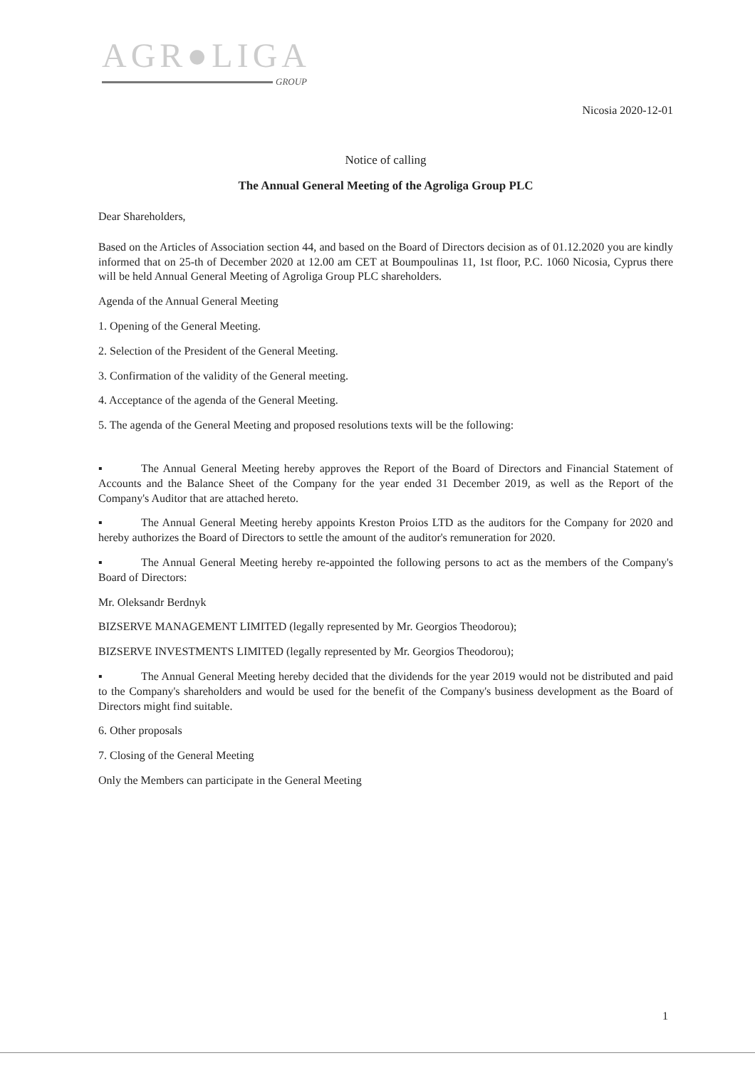AGR●LIGA
GROUP
Nicosia 2020-12-01
Notice of calling
The Annual General Meeting of the Agroliga Group PLC
Dear Shareholders,
Based on the Articles of Association section 44, and based on the Board of Directors decision as of 01.12.2020 you are kindly informed that on 25-th of December 2020 at 12.00 am CET at Boumpoulinas 11, 1st floor, P.C. 1060 Nicosia, Cyprus there will be held Annual General Meeting of Agroliga Group PLC shareholders.
Agenda of the Annual General Meeting
1. Opening of the General Meeting.
2. Selection of the President of the General Meeting.
3. Confirmation of the validity of the General meeting.
4. Acceptance of the agenda of the General Meeting.
5. The agenda of the General Meeting and proposed resolutions texts will be the following:
▪ The Annual General Meeting hereby approves the Report of the Board of Directors and Financial Statement of Accounts and the Balance Sheet of the Company for the year ended 31 December 2019, as well as the Report of the Company's Auditor that are attached hereto.
▪ The Annual General Meeting hereby appoints Kreston Proios LTD as the auditors for the Company for 2020 and hereby authorizes the Board of Directors to settle the amount of the auditor's remuneration for 2020.
▪ The Annual General Meeting hereby re-appointed the following persons to act as the members of the Company's Board of Directors:
Mr. Oleksandr Berdnyk
BIZSERVE MANAGEMENT LIMITED (legally represented by Mr. Georgios Theodorou);
BIZSERVE INVESTMENTS LIMITED (legally represented by Mr. Georgios Theodorou);
▪ The Annual General Meeting hereby decided that the dividends for the year 2019 would not be distributed and paid to the Company's shareholders and would be used for the benefit of the Company's business development as the Board of Directors might find suitable.
6. Other proposals
7. Closing of the General Meeting
Only the Members can participate in the General Meeting
1